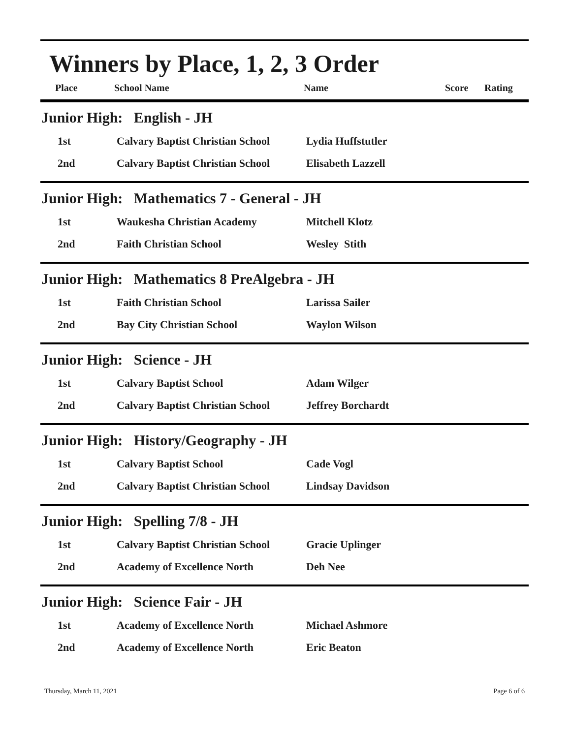Winners by Place, 1, 2, 3 Order
| Place | School Name | Name | Score | Rating |
| --- | --- | --- | --- | --- |
Junior High: English - JH
| 1st | Calvary Baptist Christian School | Lydia Huffstutler |
| 2nd | Calvary Baptist Christian School | Elisabeth Lazzell |
Junior High: Mathematics 7 - General - JH
| 1st | Waukesha Christian Academy | Mitchell Klotz |
| 2nd | Faith Christian School | Wesley Stith |
Junior High: Mathematics 8 PreAlgebra - JH
| 1st | Faith Christian School | Larissa Sailer |
| 2nd | Bay City Christian School | Waylon Wilson |
Junior High: Science - JH
| 1st | Calvary Baptist School | Adam Wilger |
| 2nd | Calvary Baptist Christian School | Jeffrey Borchardt |
Junior High: History/Geography - JH
| 1st | Calvary Baptist School | Cade Vogl |
| 2nd | Calvary Baptist Christian School | Lindsay Davidson |
Junior High: Spelling 7/8 - JH
| 1st | Calvary Baptist Christian School | Gracie Uplinger |
| 2nd | Academy of Excellence North | Deh Nee |
Junior High: Science Fair - JH
| 1st | Academy of Excellence North | Michael Ashmore |
| 2nd | Academy of Excellence North | Eric Beaton |
Thursday, March 11, 2021 Page 6 of 6